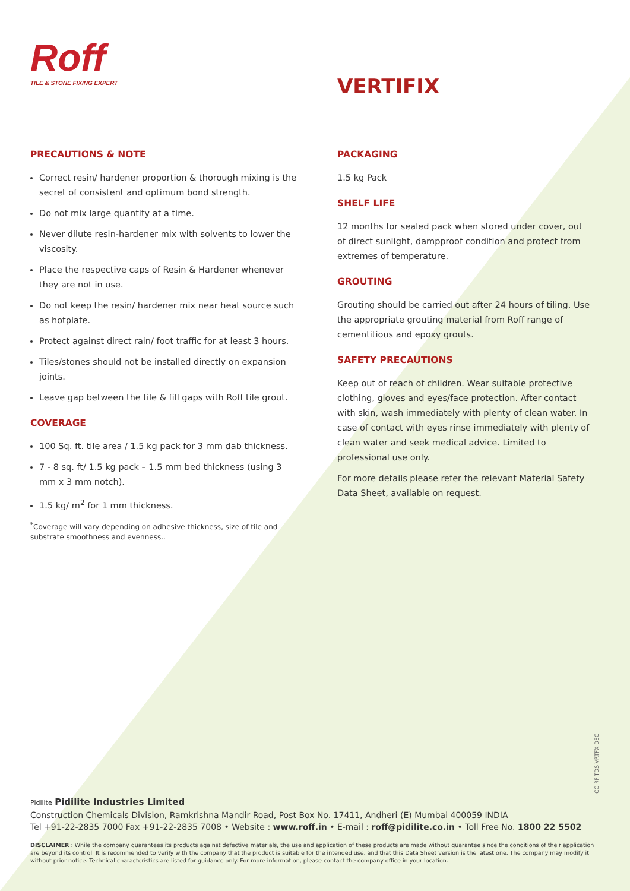Roff
TILE & STONE FIXING EXPERT
VERTIFIX
PRECAUTIONS & NOTE
Correct resin/ hardener proportion & thorough mixing is the secret of consistent and optimum bond strength.
Do not mix large quantity at a time.
Never dilute resin-hardener mix with solvents to lower the viscosity.
Place the respective caps of Resin & Hardener whenever they are not in use.
Do not keep the resin/ hardener mix near heat source such as hotplate.
Protect against direct rain/ foot traffic for at least 3 hours.
Tiles/stones should not be installed directly on expansion joints.
Leave gap between the tile & fill gaps with Roff tile grout.
COVERAGE
100 Sq. ft. tile area / 1.5 kg pack for 3 mm dab thickness.
7 - 8 sq. ft/ 1.5 kg pack – 1.5 mm bed thickness (using 3 mm x 3 mm notch).
1.5 kg/ m<sup>2</sup> for 1 mm thickness.
<sup>*</sup> Coverage will vary depending on adhesive thickness, size of tile and substrate smoothness and evenness..
PACKAGING
1.5 kg Pack
SHELF LIFE
12 months for sealed pack when stored under cover, out of direct sunlight, dampproof condition and protect from extremes of temperature.
GROUTING
Grouting should be carried out after 24 hours of tiling. Use the appropriate grouting material from Roff range of cementitious and epoxy grouts.
SAFETY PRECAUTIONS
Keep out of reach of children. Wear suitable protective clothing, gloves and eyes/face protection. After contact with skin, wash immediately with plenty of clean water. In case of contact with eyes rinse immediately with plenty of clean water and seek medical advice. Limited to professional use only.
For more details please refer the relevant Material Safety Data Sheet, available on request.
CC-RF-TDS-VRTFX-DEC
Pidilite Pidilite Industries Limited
Construction Chemicals Division, Ramkrishna Mandir Road, Post Box No. 17411, Andheri (E) Mumbai 400059 INDIA
Tel +91-22-2835 7000 Fax +91-22-2835 7008 • Website : www.roff.in • E-mail : roff@pidilite.co.in • Toll Free No. 1800 22 5502
DISCLAIMER : While the company guarantees its products against defective materials, the use and application of these products are made without guarantee since the conditions of their application are beyond its control. It is recommended to verify with the company that the product is suitable for the intended use, and that this Data Sheet version is the latest one. The company may modify it without prior notice. Technical characteristics are listed for guidance only. For more information, please contact the company office in your location.